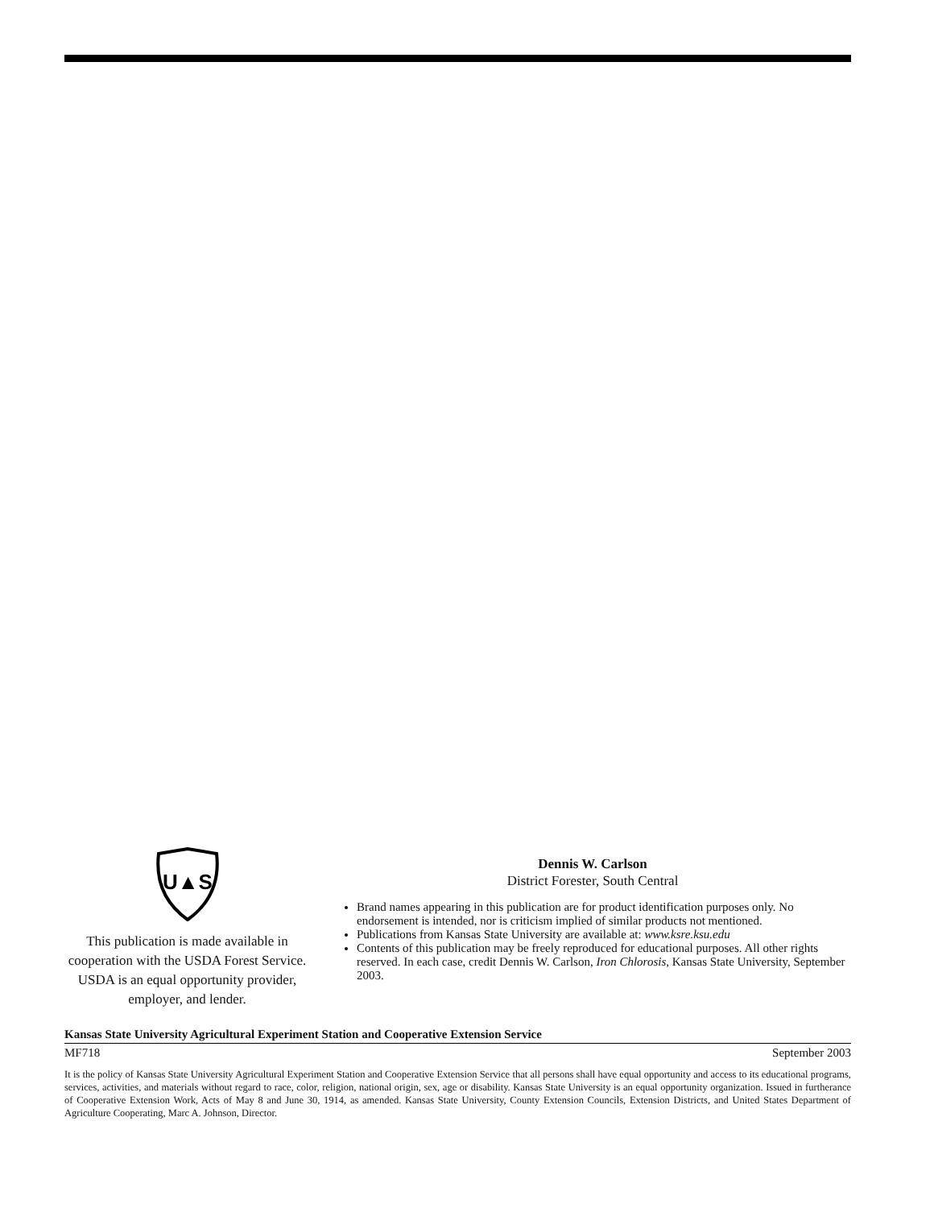U▲S
This publication is made available in cooperation with the USDA Forest Service. USDA is an equal opportunity provider, employer, and lender.
Dennis W. Carlson
District Forester, South Central
Brand names appearing in this publication are for product identification purposes only. No endorsement is intended, nor is criticism implied of similar products not mentioned.
Publications from Kansas State University are available at: www.ksre.ksu.edu
Contents of this publication may be freely reproduced for educational purposes. All other rights reserved. In each case, credit Dennis W. Carlson, Iron Chlorosis, Kansas State University, September 2003.
Kansas State University Agricultural Experiment Station and Cooperative Extension Service
MF718 September 2003
It is the policy of Kansas State University Agricultural Experiment Station and Cooperative Extension Service that all persons shall have equal opportunity and access to its educational programs, services, activities, and materials without regard to race, color, religion, national origin, sex, age or disability. Kansas State University is an equal opportunity organization. Issued in furtherance of Cooperative Extension Work, Acts of May 8 and June 30, 1914, as amended. Kansas State University, County Extension Councils, Extension Districts, and United States Department of Agriculture Cooperating, Marc A. Johnson, Director.